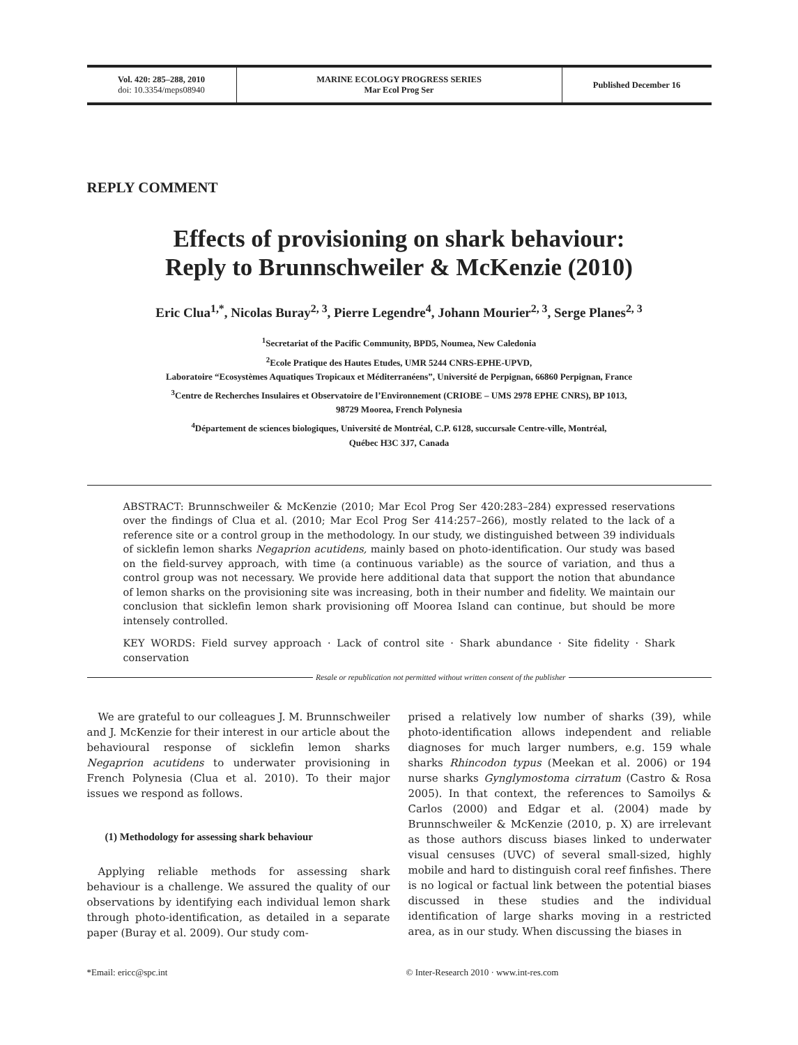Vol. 420: 285–288, 2010
doi: 10.3354/meps08940
MARINE ECOLOGY PROGRESS SERIES
Mar Ecol Prog Ser
Published December 16
REPLY COMMENT
Effects of provisioning on shark behaviour:
Reply to Brunnschweiler & McKenzie (2010)
Eric Clua<sup>1,*</sup>, Nicolas Buray<sup>2, 3</sup>, Pierre Legendre<sup>4</sup>, Johann Mourier<sup>2, 3</sup>, Serge Planes<sup>2, 3</sup>
<sup>1</sup> Secretariat of the Pacific Community, BPD5, Noumea, New Caledonia
<sup>2</sup> Ecole Pratique des Hautes Etudes, UMR 5244 CNRS-EPHE-UPVD,
Laboratoire “Ecosystèmes Aquatiques Tropicaux et Méditerranéens”, Université de Perpignan, 66860 Perpignan, France
<sup>3</sup> Centre de Recherches Insulaires et Observatoire de l’Environnement (CRIOBE – UMS 2978 EPHE CNRS), BP 1013,
98729 Moorea, French Polynesia
<sup>4</sup> Département de sciences biologiques, Université de Montréal, C.P. 6128, succursale Centre-ville, Montréal,
Québec H3C 3J7, Canada
ABSTRACT: Brunnschweiler & McKenzie (2010; Mar Ecol Prog Ser 420:283–284) expressed reservations over the findings of Clua et al. (2010; Mar Ecol Prog Ser 414:257–266), mostly related to the lack of a reference site or a control group in the methodology. In our study, we distinguished between 39 individuals of sicklefin lemon sharks Negaprion acutidens, mainly based on photo-identification. Our study was based on the field-survey approach, with time (a continuous variable) as the source of variation, and thus a control group was not necessary. We provide here additional data that support the notion that abundance of lemon sharks on the provisioning site was increasing, both in their number and fidelity. We maintain our conclusion that sicklefin lemon shark provisioning off Moorea Island can continue, but should be more intensely controlled.
KEY WORDS: Field survey approach · Lack of control site · Shark abundance · Site fidelity · Shark conservation
Resale or republication not permitted without written consent of the publisher
We are grateful to our colleagues J. M. Brunnschweiler and J. McKenzie for their interest in our article about the behavioural response of sicklefin lemon sharks Negaprion acutidens to underwater provisioning in French Polynesia (Clua et al. 2010). To their major issues we respond as follows.
(1) Methodology for assessing shark behaviour
Applying reliable methods for assessing shark behaviour is a challenge. We assured the quality of our observations by identifying each individual lemon shark through photo-identification, as detailed in a separate paper (Buray et al. 2009). Our study com-
prised a relatively low number of sharks (39), while photo-identification allows independent and reliable diagnoses for much larger numbers, e.g. 159 whale sharks Rhincodon typus (Meekan et al. 2006) or 194 nurse sharks Gynglymostoma cirratum (Castro & Rosa 2005). In that context, the references to Samoilys & Carlos (2000) and Edgar et al. (2004) made by Brunnschweiler & McKenzie (2010, p. X) are irrelevant as those authors discuss biases linked to underwater visual censuses (UVC) of several small-sized, highly mobile and hard to distinguish coral reef finfishes. There is no logical or factual link between the potential biases discussed in these studies and the individual identification of large sharks moving in a restricted area, as in our study. When discussing the biases in
*Email: ericc@spc.int © Inter-Research 2010 · www.int-res.com